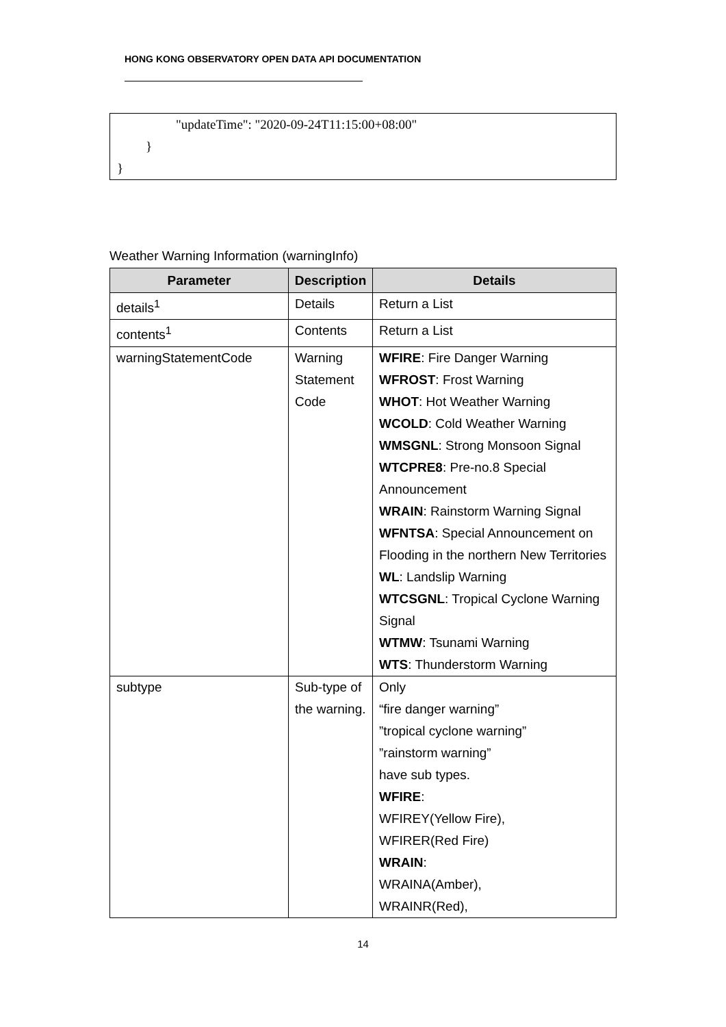HONG KONG OBSERVATORY OPEN DATA API DOCUMENTATION
"updateTime": "2020-09-24T11:15:00+08:00"
}
}
Weather Warning Information (warningInfo)
| Parameter | Description | Details |
| --- | --- | --- |
| details<sup>1</sup> | Details | Return a List |
| contents<sup>1</sup> | Contents | Return a List |
| warningStatementCode | Warning Statement Code | WFIRE : Fire Danger Warning WFROST : Frost Warning WHOT : Hot Weather Warning WCOLD : Cold Weather Warning WMSGNL : Strong Monsoon Signal WTCPRE8 : Pre-no.8 Special Announcement WRAIN : Rainstorm Warning Signal WFNTSA : Special Announcement on Flooding in the northern New Territories WL : Landslip Warning WTCSGNL : Tropical Cyclone Warning Signal WTMW : Tsunami Warning WTS : Thunderstorm Warning |
| subtype | Sub-type of the warning. | Only “fire danger warning” ”tropical cyclone warning” ”rainstorm warning” have sub types. WFIRE : WFIREY(Yellow Fire), WFIRER(Red Fire) WRAIN : WRAINA(Amber), WRAINR(Red), |
14